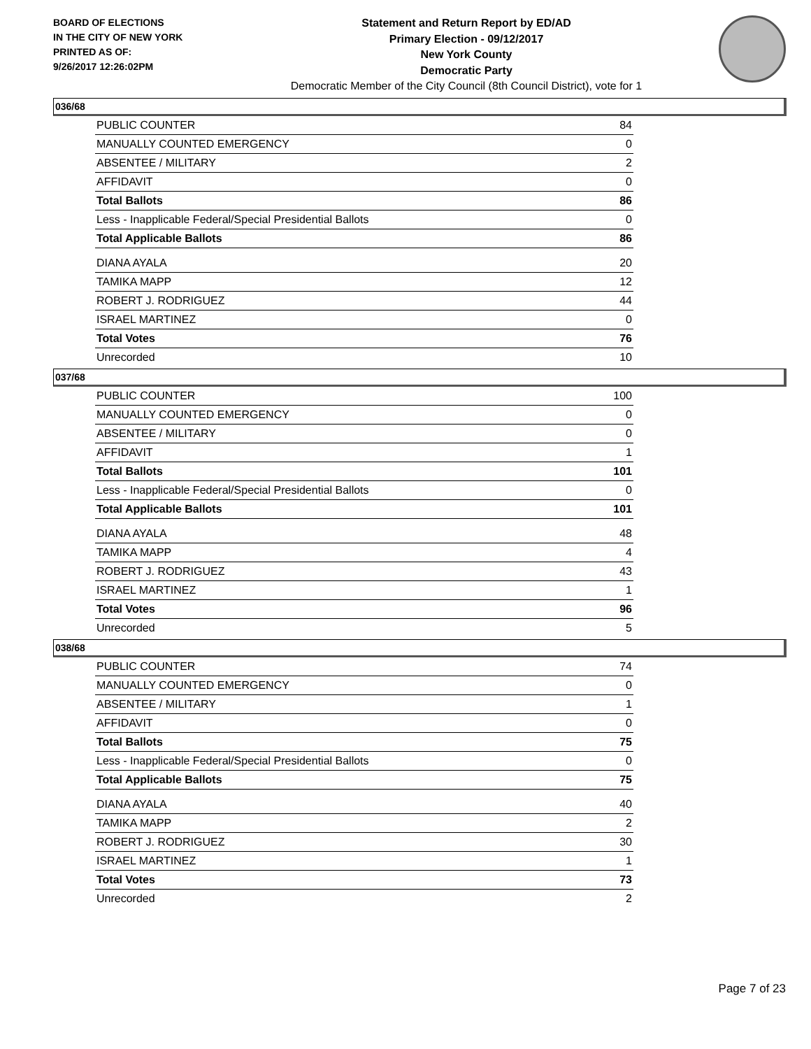BOARD OF ELECTIONS
IN THE CITY OF NEW YORK
PRINTED AS OF:
9/26/2017 12:26:02PM
Statement and Return Report by ED/AD
Primary Election - 09/12/2017
New York County
Democratic Party
Democratic Member of the City Council (8th Council District), vote for 1
036/68
| PUBLIC COUNTER | 84 |
| MANUALLY COUNTED EMERGENCY | 0 |
| ABSENTEE / MILITARY | 2 |
| AFFIDAVIT | 0 |
| Total Ballots | 86 |
| Less - Inapplicable Federal/Special Presidential Ballots | 0 |
| Total Applicable Ballots | 86 |
| DIANA AYALA | 20 |
| TAMIKA MAPP | 12 |
| ROBERT J. RODRIGUEZ | 44 |
| ISRAEL MARTINEZ | 0 |
| Total Votes | 76 |
| Unrecorded | 10 |
037/68
| PUBLIC COUNTER | 100 |
| MANUALLY COUNTED EMERGENCY | 0 |
| ABSENTEE / MILITARY | 0 |
| AFFIDAVIT | 1 |
| Total Ballots | 101 |
| Less - Inapplicable Federal/Special Presidential Ballots | 0 |
| Total Applicable Ballots | 101 |
| DIANA AYALA | 48 |
| TAMIKA MAPP | 4 |
| ROBERT J. RODRIGUEZ | 43 |
| ISRAEL MARTINEZ | 1 |
| Total Votes | 96 |
| Unrecorded | 5 |
038/68
| PUBLIC COUNTER | 74 |
| MANUALLY COUNTED EMERGENCY | 0 |
| ABSENTEE / MILITARY | 1 |
| AFFIDAVIT | 0 |
| Total Ballots | 75 |
| Less - Inapplicable Federal/Special Presidential Ballots | 0 |
| Total Applicable Ballots | 75 |
| DIANA AYALA | 40 |
| TAMIKA MAPP | 2 |
| ROBERT J. RODRIGUEZ | 30 |
| ISRAEL MARTINEZ | 1 |
| Total Votes | 73 |
| Unrecorded | 2 |
Page 7 of 23